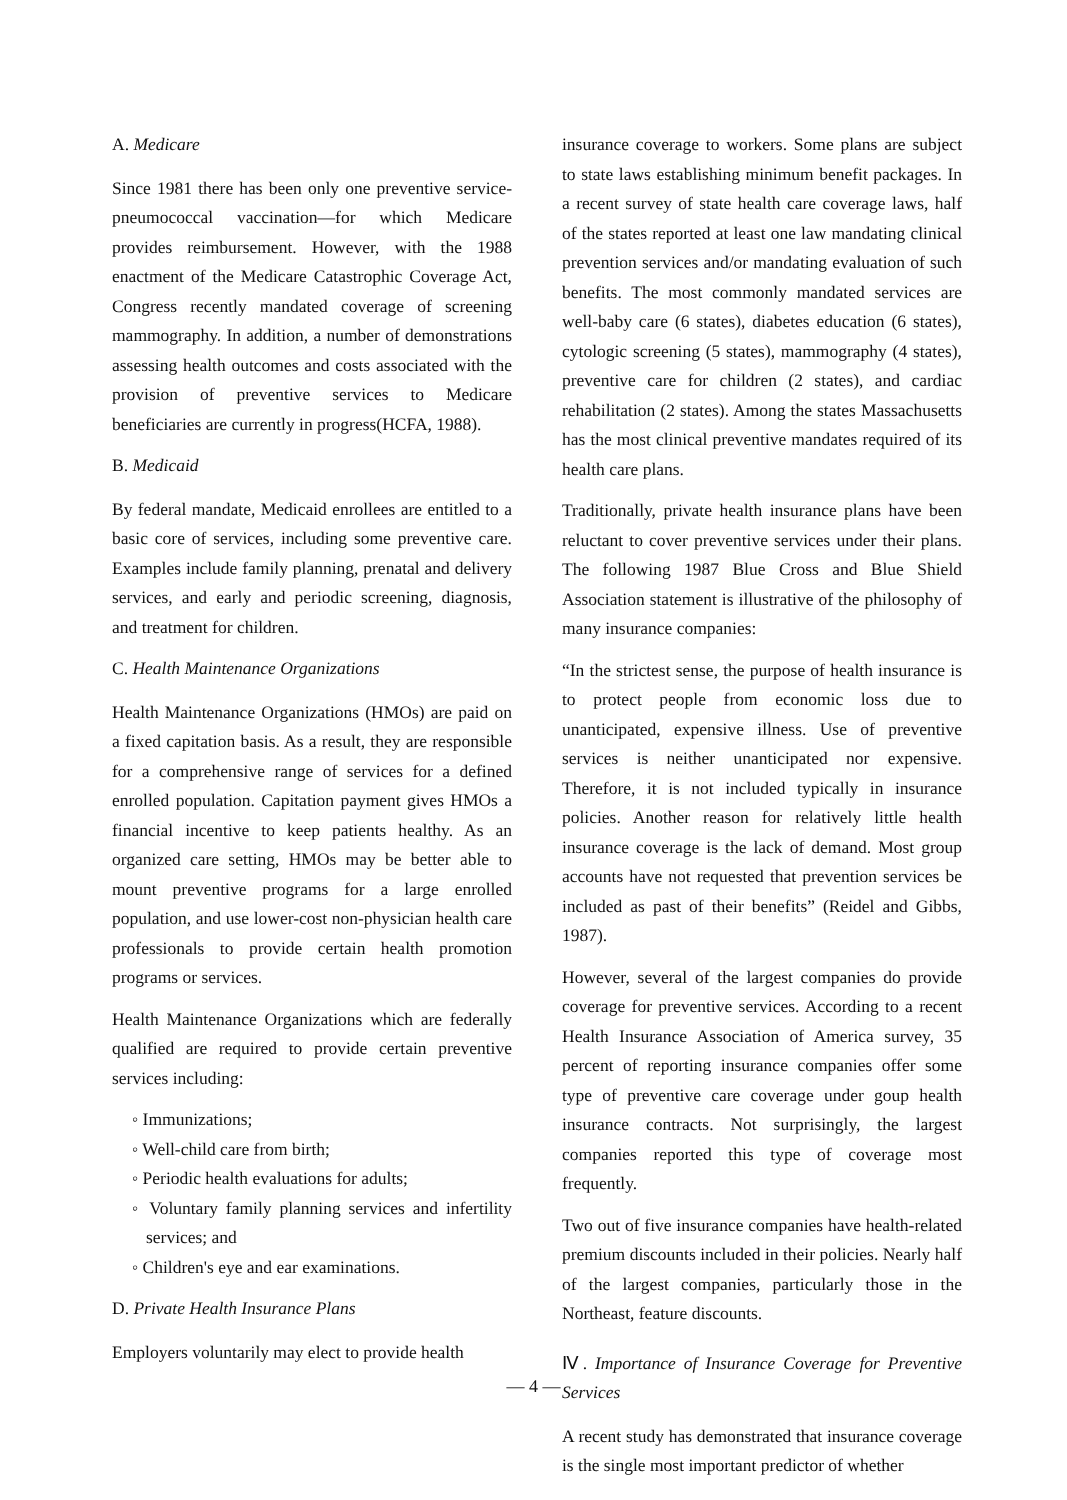A. Medicare
Since 1981 there has been only one preventive service-pneumococcal vaccination—for which Medicare provides reimbursement. However, with the 1988 enactment of the Medicare Catastrophic Coverage Act, Congress recently mandated coverage of screening mammography. In addition, a number of demonstrations assessing health outcomes and costs associated with the provision of preventive services to Medicare beneficiaries are currently in progress(HCFA, 1988).
B. Medicaid
By federal mandate, Medicaid enrollees are entitled to a basic core of services, including some preventive care. Examples include family planning, prenatal and delivery services, and early and periodic screening, diagnosis, and treatment for children.
C. Health Maintenance Organizations
Health Maintenance Organizations (HMOs) are paid on a fixed capitation basis. As a result, they are responsible for a comprehensive range of services for a defined enrolled population. Capitation payment gives HMOs a financial incentive to keep patients healthy. As an organized care setting, HMOs may be better able to mount preventive programs for a large enrolled population, and use lower-cost non-physician health care professionals to provide certain health promotion programs or services.
Health Maintenance Organizations which are federally qualified are required to provide certain preventive services including:
◦ Immunizations;
◦ Well-child care from birth;
◦ Periodic health evaluations for adults;
◦ Voluntary family planning services and infertility services; and
◦ Children's eye and ear examinations.
D. Private Health Insurance Plans
Employers voluntarily may elect to provide health
insurance coverage to workers. Some plans are subject to state laws establishing minimum benefit packages. In a recent survey of state health care coverage laws, half of the states reported at least one law mandating clinical prevention services and/or mandating evaluation of such benefits. The most commonly mandated services are well-baby care (6 states), diabetes education (6 states), cytologic screening (5 states), mammography (4 states), preventive care for children (2 states), and cardiac rehabilitation (2 states). Among the states Massachusetts has the most clinical preventive mandates required of its health care plans.
Traditionally, private health insurance plans have been reluctant to cover preventive services under their plans. The following 1987 Blue Cross and Blue Shield Association statement is illustrative of the philosophy of many insurance companies:
“In the strictest sense, the purpose of health insurance is to protect people from economic loss due to unanticipated, expensive illness. Use of preventive services is neither unanticipated nor expensive. Therefore, it is not included typically in insurance policies. Another reason for relatively little health insurance coverage is the lack of demand. Most group accounts have not requested that prevention services be included as past of their benefits” (Reidel and Gibbs, 1987).
However, several of the largest companies do provide coverage for preventive services. According to a recent Health Insurance Association of America survey, 35 percent of reporting insurance companies offer some type of preventive care coverage under goup health insurance contracts. Not surprisingly, the largest companies reported this type of coverage most frequently.
Two out of five insurance companies have health-related premium discounts included in their policies. Nearly half of the largest companies, particularly those in the Northeast, feature discounts.
Ⅳ. Importance of Insurance Coverage for Preventive Services
A recent study has demonstrated that insurance coverage is the single most important predictor of whether
— 4 —